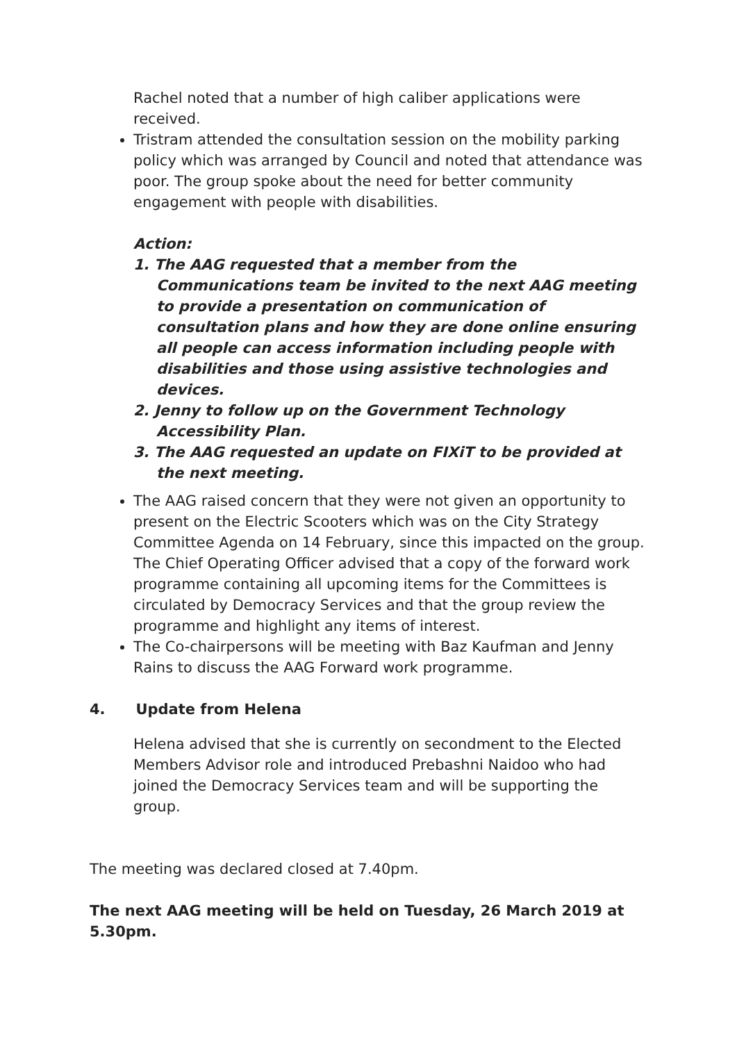Rachel noted that a number of high caliber applications were received.
Tristram attended the consultation session on the mobility parking policy which was arranged by Council and noted that attendance was poor. The group spoke about the need for better community engagement with people with disabilities.
Action:
1. The AAG requested that a member from the Communications team be invited to the next AAG meeting to provide a presentation on communication of consultation plans and how they are done online ensuring all people can access information including people with disabilities and those using assistive technologies and devices.
2. Jenny to follow up on the Government Technology Accessibility Plan.
3. The AAG requested an update on FIXiT to be provided at the next meeting.
The AAG raised concern that they were not given an opportunity to present on the Electric Scooters which was on the City Strategy Committee Agenda on 14 February, since this impacted on the group. The Chief Operating Officer advised that a copy of the forward work programme containing all upcoming items for the Committees is circulated by Democracy Services and that the group review the programme and highlight any items of interest.
The Co-chairpersons will be meeting with Baz Kaufman and Jenny Rains to discuss the AAG Forward work programme.
4. Update from Helena
Helena advised that she is currently on secondment to the Elected Members Advisor role and introduced Prebashni Naidoo who had joined the Democracy Services team and will be supporting the group.
The meeting was declared closed at 7.40pm.
The next AAG meeting will be held on Tuesday, 26 March 2019 at 5.30pm.